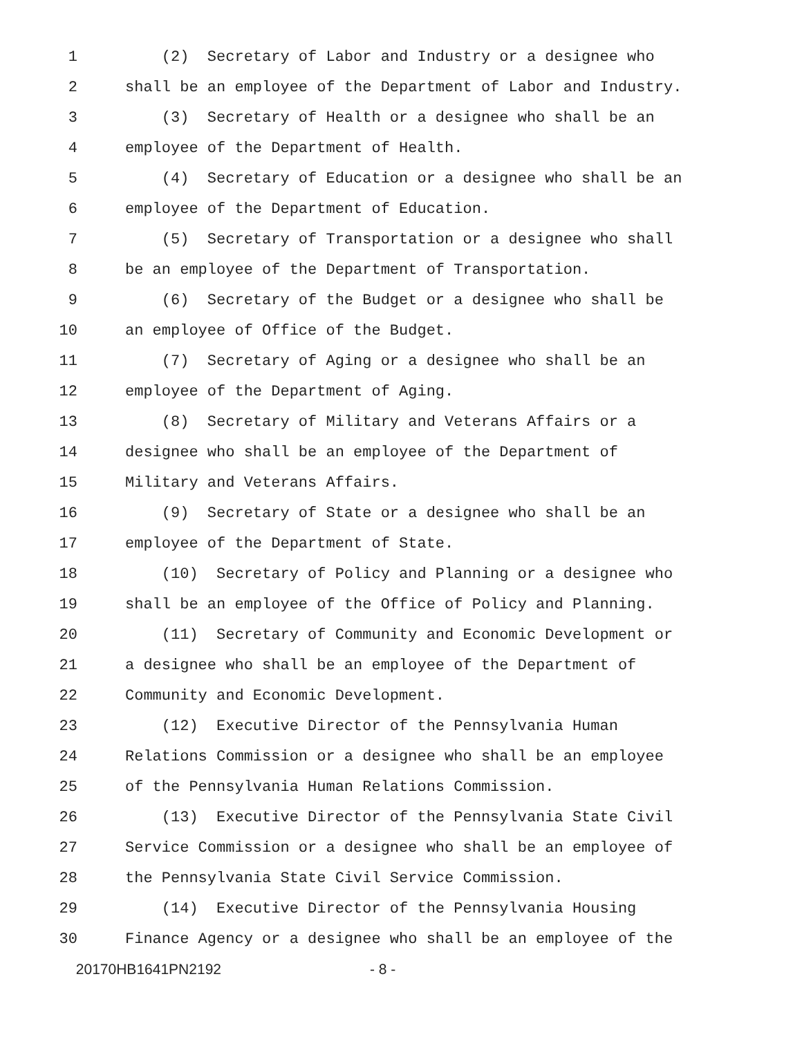1 (2) Secretary of Labor and Industry or a designee who
2 shall be an employee of the Department of Labor and Industry.
3 (3) Secretary of Health or a designee who shall be an
4 employee of the Department of Health.
5 (4) Secretary of Education or a designee who shall be an
6 employee of the Department of Education.
7 (5) Secretary of Transportation or a designee who shall
8 be an employee of the Department of Transportation.
9 (6) Secretary of the Budget or a designee who shall be
10 an employee of Office of the Budget.
11 (7) Secretary of Aging or a designee who shall be an
12 employee of the Department of Aging.
13 (8) Secretary of Military and Veterans Affairs or a
14 designee who shall be an employee of the Department of
15 Military and Veterans Affairs.
16 (9) Secretary of State or a designee who shall be an
17 employee of the Department of State.
18 (10) Secretary of Policy and Planning or a designee who
19 shall be an employee of the Office of Policy and Planning.
20 (11) Secretary of Community and Economic Development or
21 a designee who shall be an employee of the Department of
22 Community and Economic Development.
23 (12) Executive Director of the Pennsylvania Human
24 Relations Commission or a designee who shall be an employee
25 of the Pennsylvania Human Relations Commission.
26 (13) Executive Director of the Pennsylvania State Civil
27 Service Commission or a designee who shall be an employee of
28 the Pennsylvania State Civil Service Commission.
29 (14) Executive Director of the Pennsylvania Housing
30 Finance Agency or a designee who shall be an employee of the
20170HB1641PN2192 - 8 -